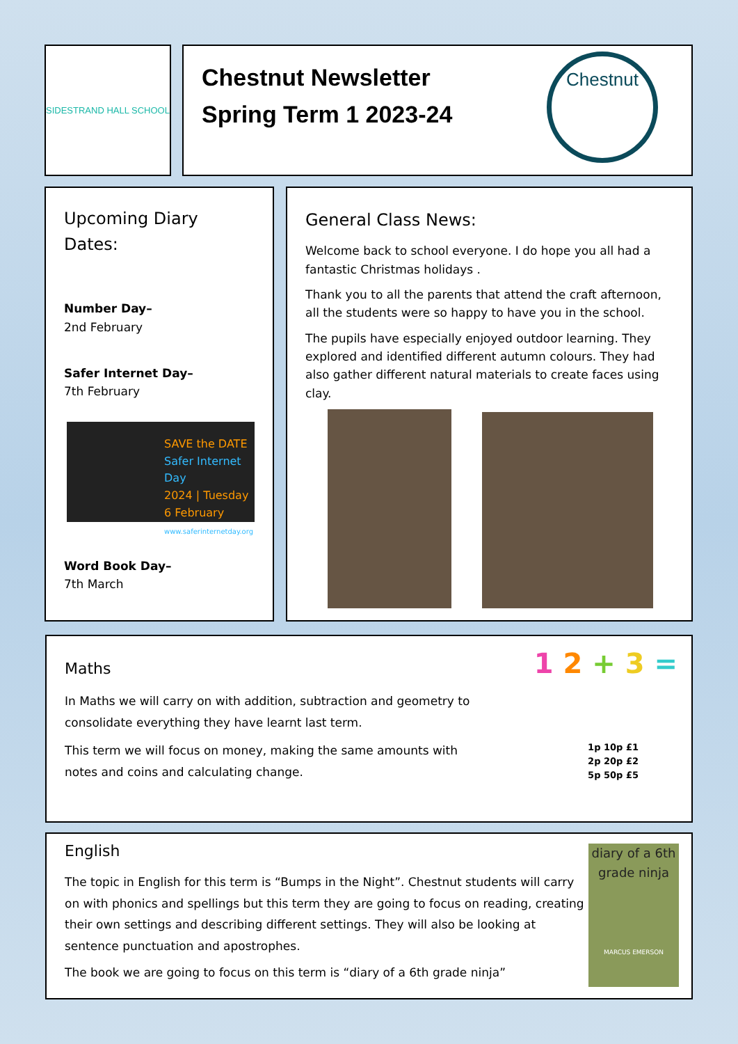SIDESTRAND HALL SCHOOL
Chestnut Newsletter
Spring Term 1 2023-24
Chestnut
Upcoming Diary Dates:
Number Day–
2nd February
Safer Internet Day–
7th February
SAVE the DATE
Safer Internet Day
2024 | Tuesday 6 February
www.saferinternetday.org
Word Book Day–
7th March
General Class News:
Welcome back to school everyone. I do hope you all had a fantastic Christmas holidays .
Thank you to all the parents that attend the craft afternoon, all the students were so happy to have you in the school.
The pupils have especially enjoyed outdoor learning. They explored and identified different autumn colours. They had also gather different natural materials to create faces using clay.
Maths
In Maths we will carry on with addition, subtraction and geometry to consolidate everything they have learnt last term.
This term we will focus on money, making the same amounts with notes and coins and calculating change.
1 2 + 3 =
1p 10p £1
2p 20p £2
5p 50p £5
English
The topic in English for this term is “Bumps in the Night”. Chestnut students will carry on with phonics and spellings but this term they are going to focus on reading, creating their own settings and describing different settings. They will also be looking at sentence punctuation and apostrophes.
The book we are going to focus on this term is “diary of a 6th grade ninja”
diary of a 6th grade ninja
MARCUS EMERSON